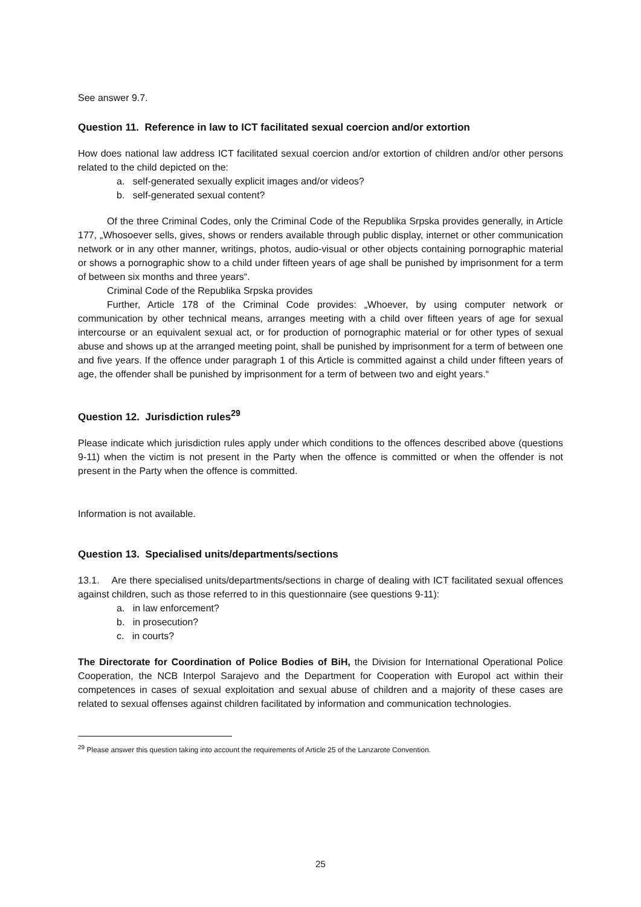See answer 9.7.
Question 11. Reference in law to ICT facilitated sexual coercion and/or extortion
How does national law address ICT facilitated sexual coercion and/or extortion of children and/or other persons related to the child depicted on the:
a. self-generated sexually explicit images and/or videos?
b. self-generated sexual content?
Of the three Criminal Codes, only the Criminal Code of the Republika Srpska provides generally, in Article 177, „Whosoever sells, gives, shows or renders available through public display, internet or other communication network or in any other manner, writings, photos, audio-visual or other objects containing pornographic material or shows a pornographic show to a child under fifteen years of age shall be punished by imprisonment for a term of between six months and three years“.
Criminal Code of the Republika Srpska provides
Further, Article 178 of the Criminal Code provides: „Whoever, by using computer network or communication by other technical means, arranges meeting with a child over fifteen years of age for sexual intercourse or an equivalent sexual act, or for production of pornographic material or for other types of sexual abuse and shows up at the arranged meeting point, shall be punished by imprisonment for a term of between one and five years. If the offence under paragraph 1 of this Article is committed against a child under fifteen years of age, the offender shall be punished by imprisonment for a term of between two and eight years.“
Question 12. Jurisdiction rules<sup>29</sup>
Please indicate which jurisdiction rules apply under which conditions to the offences described above (questions 9-11) when the victim is not present in the Party when the offence is committed or when the offender is not present in the Party when the offence is committed.
Information is not available.
Question 13. Specialised units/departments/sections
13.1. Are there specialised units/departments/sections in charge of dealing with ICT facilitated sexual offences against children, such as those referred to in this questionnaire (see questions 9-11):
a. in law enforcement?
b. in prosecution?
c. in courts?
The Directorate for Coordination of Police Bodies of BiH, the Division for International Operational Police Cooperation, the NCB Interpol Sarajevo and the Department for Cooperation with Europol act within their competences in cases of sexual exploitation and sexual abuse of children and a majority of these cases are related to sexual offenses against children facilitated by information and communication technologies.
<sup>29</sup> Please answer this question taking into account the requirements of Article 25 of the Lanzarote Convention.
25